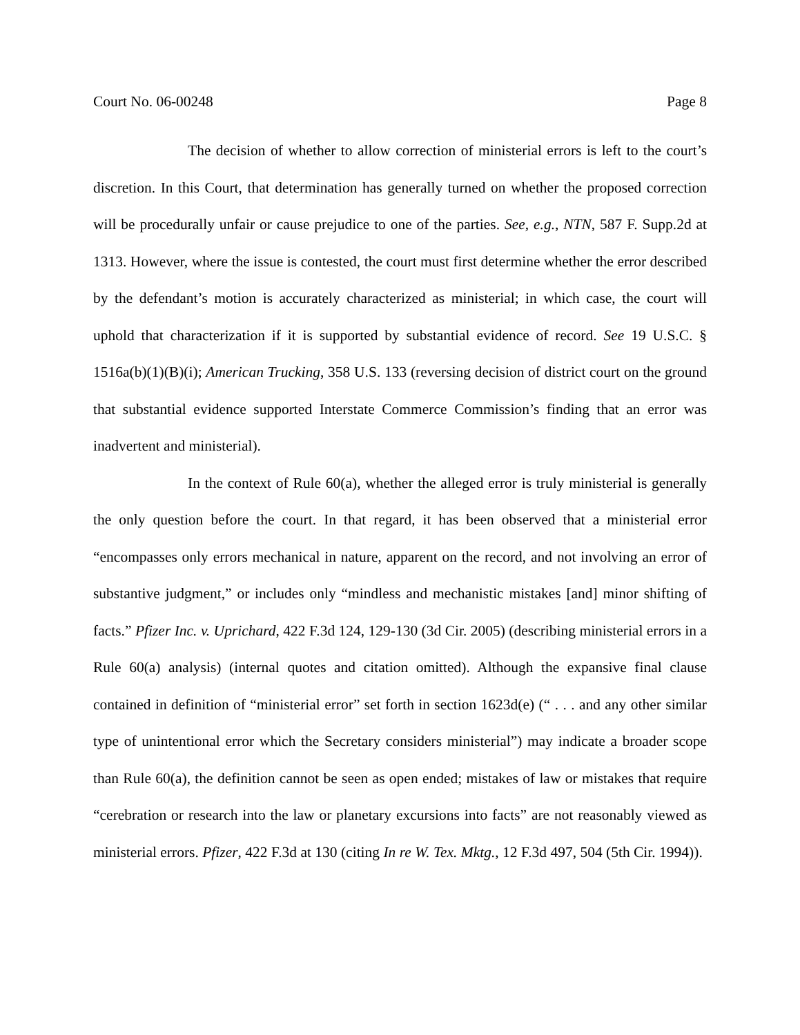Court No. 06-00248 Page 8
The decision of whether to allow correction of ministerial errors is left to the court’s discretion. In this Court, that determination has generally turned on whether the proposed correction will be procedurally unfair or cause prejudice to one of the parties. See, e.g., NTN, 587 F. Supp.2d at 1313. However, where the issue is contested, the court must first determine whether the error described by the defendant’s motion is accurately characterized as ministerial; in which case, the court will uphold that characterization if it is supported by substantial evidence of record. See 19 U.S.C. § 1516a(b)(1)(B)(i); American Trucking, 358 U.S. 133 (reversing decision of district court on the ground that substantial evidence supported Interstate Commerce Commission’s finding that an error was inadvertent and ministerial).
In the context of Rule 60(a), whether the alleged error is truly ministerial is generally the only question before the court. In that regard, it has been observed that a ministerial error “encompasses only errors mechanical in nature, apparent on the record, and not involving an error of substantive judgment,” or includes only “mindless and mechanistic mistakes [and] minor shifting of facts.” Pfizer Inc. v. Uprichard, 422 F.3d 124, 129-130 (3d Cir. 2005) (describing ministerial errors in a Rule 60(a) analysis) (internal quotes and citation omitted). Although the expansive final clause contained in definition of “ministerial error” set forth in section 1623d(e) (“ . . . and any other similar type of unintentional error which the Secretary considers ministerial”) may indicate a broader scope than Rule 60(a), the definition cannot be seen as open ended; mistakes of law or mistakes that require “cerebration or research into the law or planetary excursions into facts” are not reasonably viewed as ministerial errors. Pfizer, 422 F.3d at 130 (citing In re W. Tex. Mktg., 12 F.3d 497, 504 (5th Cir. 1994)).